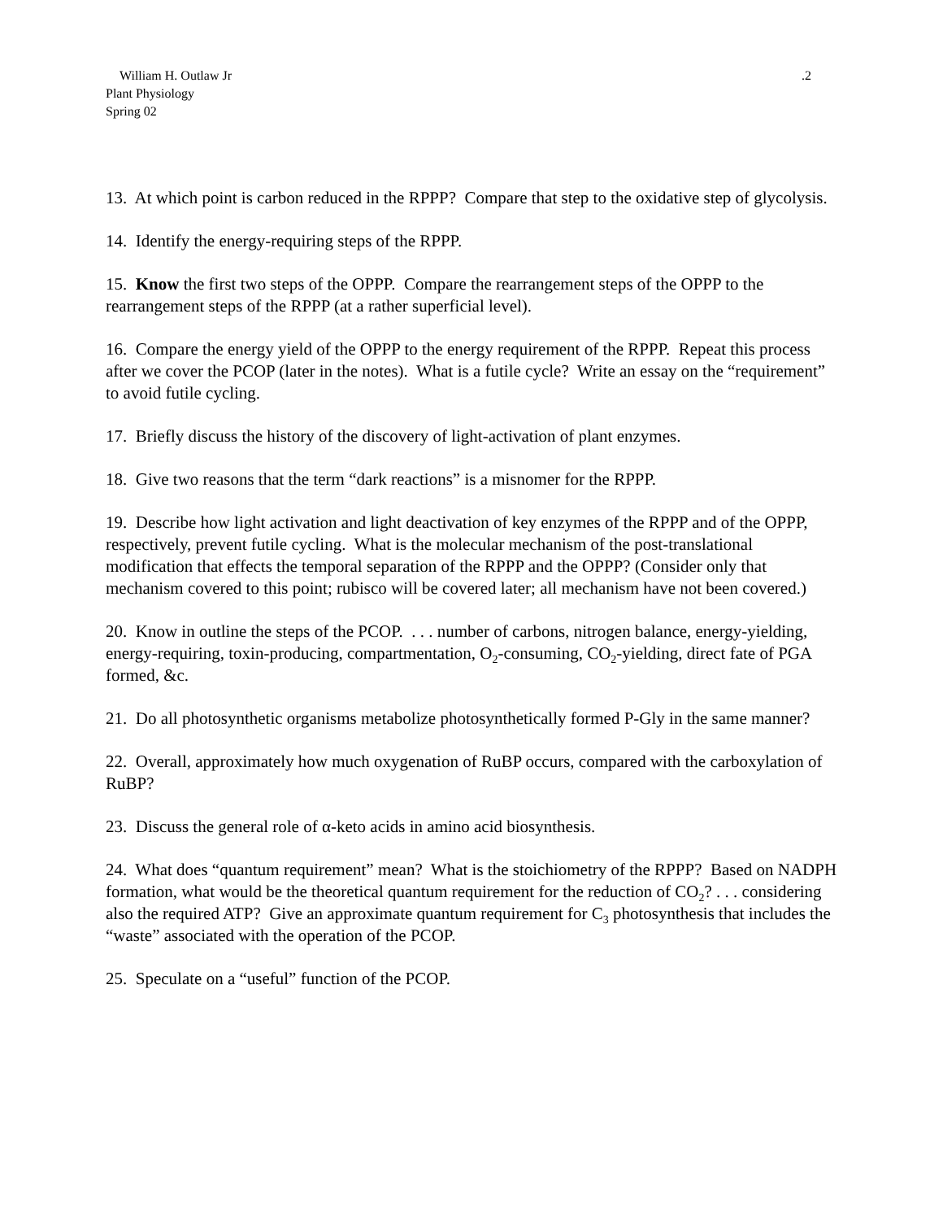William H. Outlaw Jr .2
Plant Physiology
Spring 02
13. At which point is carbon reduced in the RPPP? Compare that step to the oxidative step of glycolysis.
14. Identify the energy-requiring steps of the RPPP.
15. Know the first two steps of the OPPP. Compare the rearrangement steps of the OPPP to the rearrangement steps of the RPPP (at a rather superficial level).
16. Compare the energy yield of the OPPP to the energy requirement of the RPPP. Repeat this process after we cover the PCOP (later in the notes). What is a futile cycle? Write an essay on the “requirement” to avoid futile cycling.
17. Briefly discuss the history of the discovery of light-activation of plant enzymes.
18. Give two reasons that the term “dark reactions” is a misnomer for the RPPP.
19. Describe how light activation and light deactivation of key enzymes of the RPPP and of the OPPP, respectively, prevent futile cycling. What is the molecular mechanism of the post-translational modification that effects the temporal separation of the RPPP and the OPPP? (Consider only that mechanism covered to this point; rubisco will be covered later; all mechanism have not been covered.)
20. Know in outline the steps of the PCOP. . . . number of carbons, nitrogen balance, energy-yielding, energy-requiring, toxin-producing, compartmentation, O<sub>2</sub>-consuming, CO<sub>2</sub>-yielding, direct fate of PGA formed, &c.
21. Do all photosynthetic organisms metabolize photosynthetically formed P-Gly in the same manner?
22. Overall, approximately how much oxygenation of RuBP occurs, compared with the carboxylation of RuBP?
23. Discuss the general role of α-keto acids in amino acid biosynthesis.
24. What does “quantum requirement” mean? What is the stoichiometry of the RPPP? Based on NADPH formation, what would be the theoretical quantum requirement for the reduction of CO<sub>2</sub>? . . . considering also the required ATP? Give an approximate quantum requirement for C<sub>3</sub> photosynthesis that includes the “waste” associated with the operation of the PCOP.
25. Speculate on a “useful” function of the PCOP.